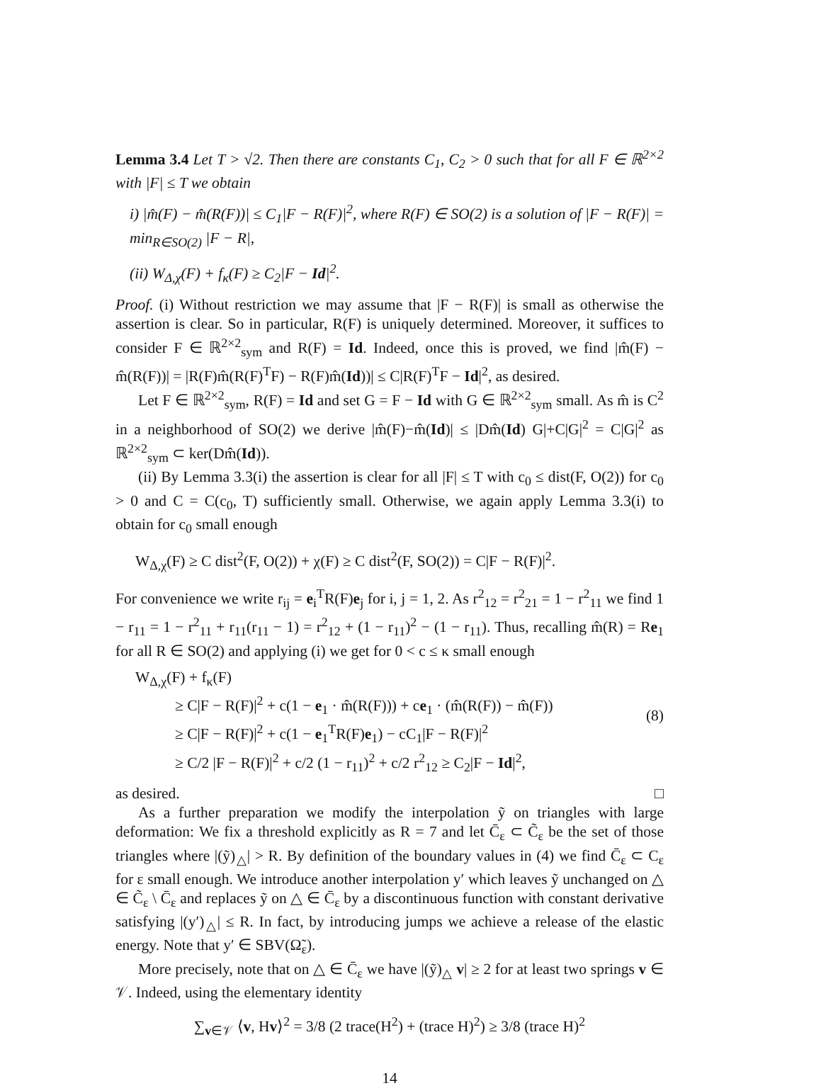Lemma 3.4 Let T > √2. Then there are constants C<sub>1</sub>, C<sub>2</sub> > 0 such that for all F ∈ ℝ<sup>2×2</sup> with |F| ≤ T we obtain
i) |m̂(F) − m̂(R(F))| ≤ C<sub>1</sub>|F − R(F)|<sup>2</sup>, where R(F) ∈ SO(2) is a solution of |F − R(F)| = min<sub>R∈SO(2)</sub> |F − R|,
(ii) W<sub>Δ,χ</sub>(F) + f<sub>κ</sub>(F) ≥ C<sub>2</sub>|F − Id|<sup>2</sup>.
Proof. (i) Without restriction we may assume that |F − R(F)| is small as otherwise the assertion is clear. So in particular, R(F) is uniquely determined. Moreover, it suffices to consider F ∈ ℝ<sup>2×2</sup><sub>sym</sub> and R(F) = Id. Indeed, once this is proved, we find |m̂(F) − m̂(R(F))| = |R(F)m̂(R(F)<sup>T</sup>F) − R(F)m̂(Id))| ≤ C|R(F)<sup>T</sup>F − Id|<sup>2</sup>, as desired.
Let F ∈ ℝ<sup>2×2</sup><sub>sym</sub>, R(F) = Id and set G = F − Id with G ∈ ℝ<sup>2×2</sup><sub>sym</sub> small. As m̂ is C<sup>2</sup> in a neighborhood of SO(2) we derive |m̂(F)−m̂(Id)| ≤ |Dm̂(Id) G|+C|G|<sup>2</sup> = C|G|<sup>2</sup> as ℝ<sup>2×2</sup><sub>sym</sub> ⊂ ker(Dm̂(Id)).
(ii) By Lemma 3.3(i) the assertion is clear for all |F| ≤ T with c<sub>0</sub> ≤ dist(F, O(2)) for c<sub>0</sub> > 0 and C = C(c<sub>0</sub>, T) sufficiently small. Otherwise, we again apply Lemma 3.3(i) to obtain for c<sub>0</sub> small enough
W<sub>Δ,χ</sub>(F) ≥ C dist<sup>2</sup>(F, O(2)) + χ(F) ≥ C dist<sup>2</sup>(F, SO(2)) = C|F − R(F)|<sup>2</sup>.
For convenience we write r<sub>ij</sub> = e<sub>i</sub><sup>T</sup>R(F)e<sub>j</sub> for i, j = 1, 2. As r<sup>2</sup><sub>12</sub> = r<sup>2</sup><sub>21</sub> = 1 − r<sup>2</sup><sub>11</sub> we find 1 − r<sub>11</sub> = 1 − r<sup>2</sup><sub>11</sub> + r<sub>11</sub>(r<sub>11</sub> − 1) = r<sup>2</sup><sub>12</sub> + (1 − r<sub>11</sub>)<sup>2</sup> − (1 − r<sub>11</sub>). Thus, recalling m̂(R) = Re<sub>1</sub> for all R ∈ SO(2) and applying (i) we get for 0 < c ≤ κ small enough
W<sub>Δ,χ</sub>(F) + f<sub>κ</sub>(F)
≥ C|F − R(F)|<sup>2</sup> + c(1 − e<sub>1</sub> · m̂(R(F))) + ce<sub>1</sub> · (m̂(R(F)) − m̂(F))
≥ C|F − R(F)|<sup>2</sup> + c(1 − e<sub>1</sub><sup>T</sup>R(F)e<sub>1</sub>) − cC<sub>1</sub>|F − R(F)|<sup>2</sup>
≥ C/2 |F − R(F)|<sup>2</sup> + c/2 (1 − r<sub>11</sub>)<sup>2</sup> + c/2 r<sup>2</sup><sub>12</sub> ≥ C<sub>2</sub>|F − Id|<sup>2</sup>,
(8)
as desired. □
As a further preparation we modify the interpolation ỹ on triangles with large deformation: We fix a threshold explicitly as R = 7 and let C̄<sub>ε</sub> ⊂ C̃<sub>ε</sub> be the set of those triangles where |(ỹ)<sub>△</sub>| > R. By definition of the boundary values in (4) we find C̄<sub>ε</sub> ⊂ C<sub>ε</sub> for ε small enough. We introduce another interpolation y′ which leaves ỹ unchanged on △ ∈ C̃<sub>ε</sub> \ C̄<sub>ε</sub> and replaces ỹ on △ ∈ C̄<sub>ε</sub> by a discontinuous function with constant derivative satisfying |(y′)<sub>△</sub>| ≤ R. In fact, by introducing jumps we achieve a release of the elastic energy. Note that y′ ∈ SBV(Ω̃<sub>ε</sub>).
More precisely, note that on △ ∈ C̄<sub>ε</sub> we have |(ỹ)<sub>△</sub> v| ≥ 2 for at least two springs v ∈ 𝒱. Indeed, using the elementary identity
∑<sub>v∈𝒱</sub> ⟨v, Hv⟩<sup>2</sup> = 3/8 (2 trace(H<sup>2</sup>) + (trace H)<sup>2</sup>) ≥ 3/8 (trace H)<sup>2</sup>
14